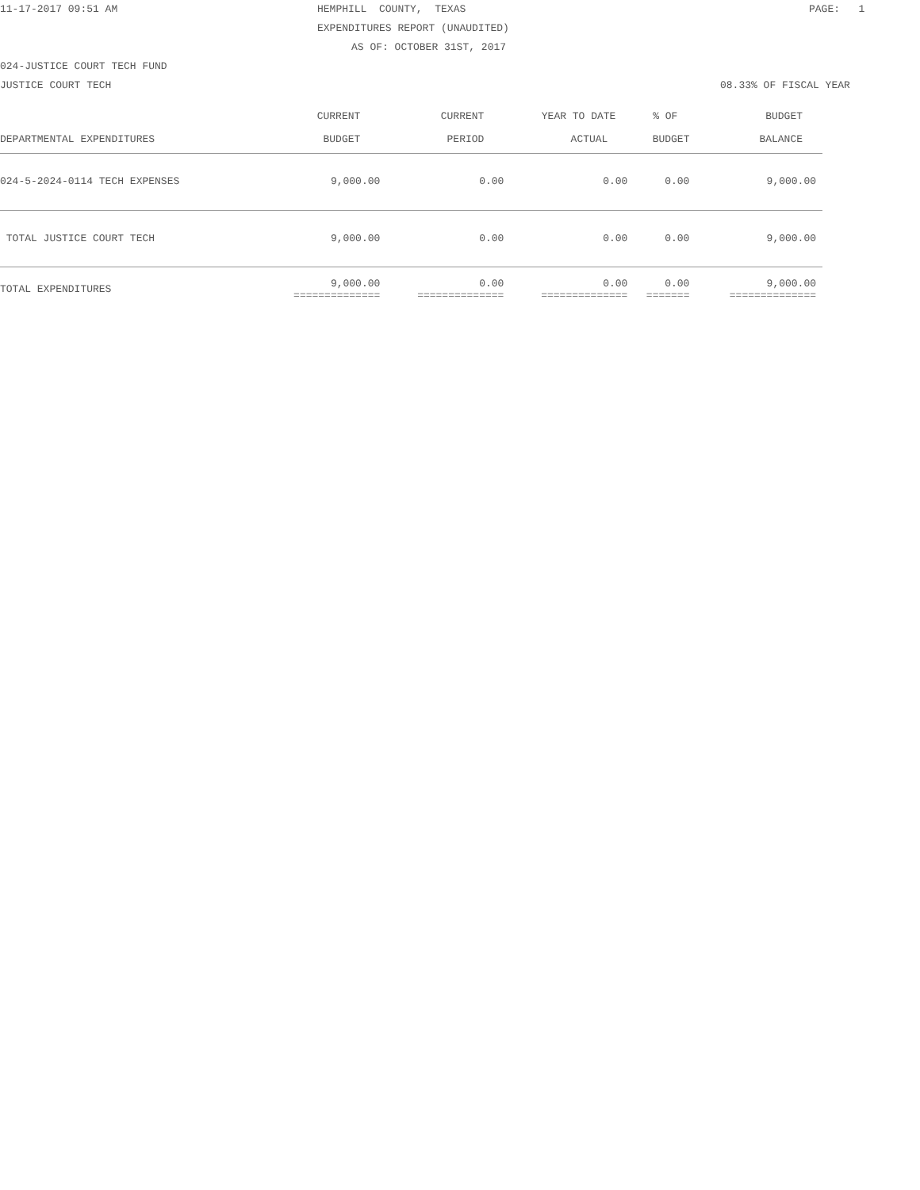11-17-2017 09:51 AM
HEMPHILL COUNTY, TEXAS
PAGE: 1
EXPENDITURES REPORT (UNAUDITED)
AS OF: OCTOBER 31ST, 2017
024-JUSTICE COURT TECH FUND
JUSTICE COURT TECH
08.33% OF FISCAL YEAR
| | CURRENT | CURRENT | YEAR TO DATE | % OF | BUDGET |
| --- | --- | --- | --- | --- | --- |
| DEPARTMENTAL EXPENDITURES | BUDGET | PERIOD | ACTUAL | BUDGET | BALANCE |
| 024-5-2024-0114 TECH EXPENSES | 9,000.00 | 0.00 | 0.00 | 0.00 | 9,000.00 |
| TOTAL JUSTICE COURT TECH | 9,000.00 | 0.00 | 0.00 | 0.00 | 9,000.00 |
| TOTAL EXPENDITURES | 9,000.00 ============== | 0.00 ============== | 0.00 ============== | 0.00 ======= | 9,000.00 ============== |